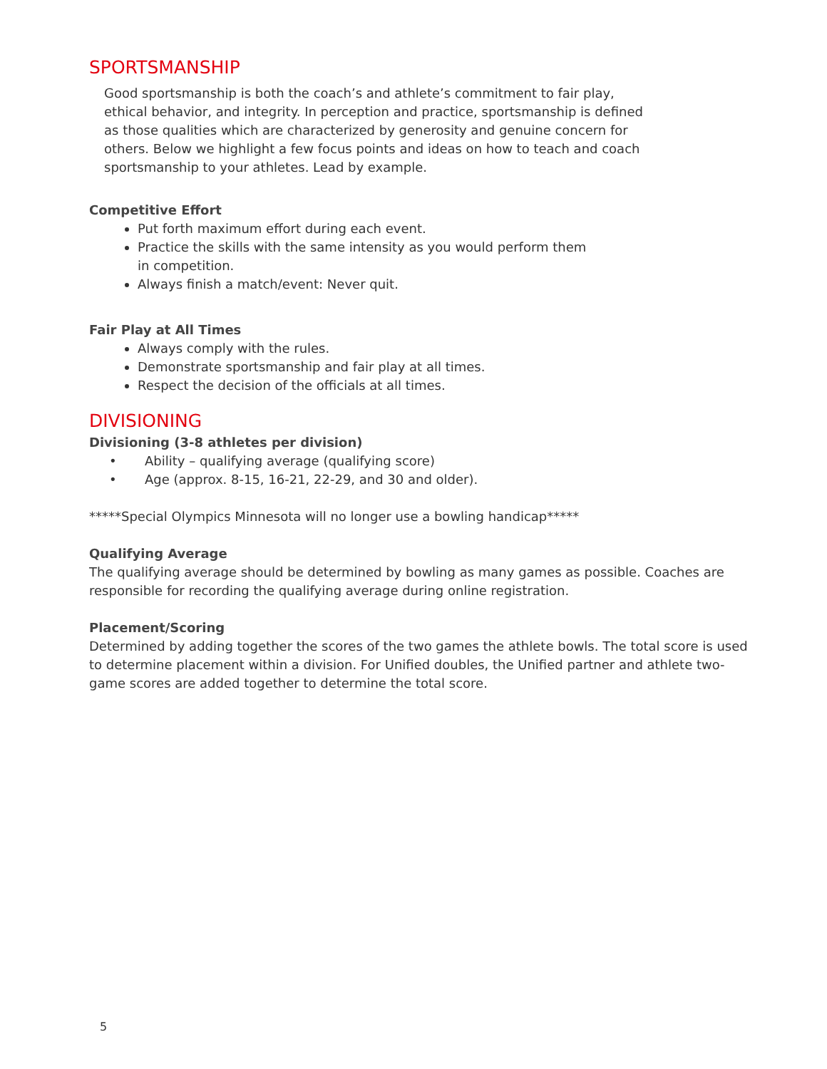SPORTSMANSHIP
Good sportsmanship is both the coach’s and athlete’s commitment to fair play, ethical behavior, and integrity. In perception and practice, sportsmanship is defined as those qualities which are characterized by generosity and genuine concern for others. Below we highlight a few focus points and ideas on how to teach and coach sportsmanship to your athletes. Lead by example.
Competitive Effort
Put forth maximum effort during each event.
Practice the skills with the same intensity as you would perform them in competition.
Always finish a match/event: Never quit.
Fair Play at All Times
Always comply with the rules.
Demonstrate sportsmanship and fair play at all times.
Respect the decision of the officials at all times.
DIVISIONING
Divisioning (3-8 athletes per division)
• Ability – qualifying average (qualifying score)
• Age (approx. 8-15, 16-21, 22-29, and 30 and older).
*****Special Olympics Minnesota will no longer use a bowling handicap*****
Qualifying Average
The qualifying average should be determined by bowling as many games as possible. Coaches are responsible for recording the qualifying average during online registration.
Placement/Scoring
Determined by adding together the scores of the two games the athlete bowls. The total score is used to determine placement within a division. For Unified doubles, the Unified partner and athlete two-game scores are added together to determine the total score.
5